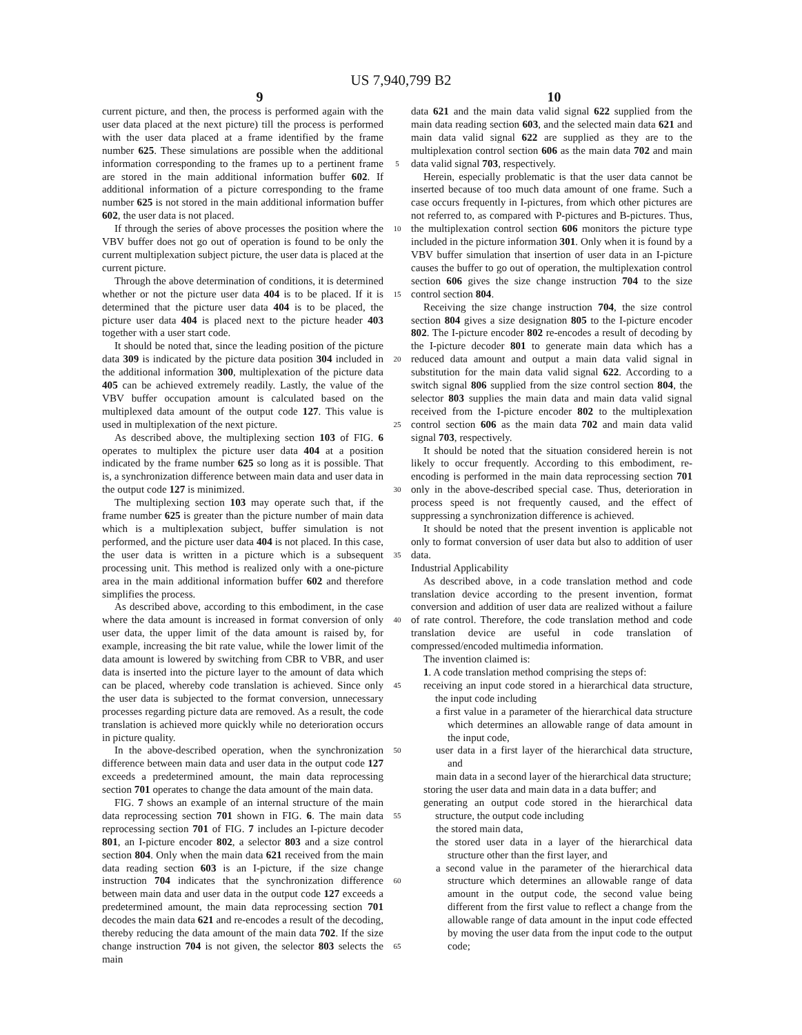US 7,940,799 B2
9 10
current picture, and then, the process is performed again with the user data placed at the next picture) till the process is performed with the user data placed at a frame identified by the frame number 625. These simulations are possible when the additional information corresponding to the frames up to a pertinent frame are stored in the main additional information buffer 602. If additional information of a picture corresponding to the frame number 625 is not stored in the main additional information buffer 602, the user data is not placed.
If through the series of above processes the position where the VBV buffer does not go out of operation is found to be only the current multiplexation subject picture, the user data is placed at the current picture.
Through the above determination of conditions, it is determined whether or not the picture user data 404 is to be placed. If it is determined that the picture user data 404 is to be placed, the picture user data 404 is placed next to the picture header 403 together with a user start code.
It should be noted that, since the leading position of the picture data 309 is indicated by the picture data position 304 included in the additional information 300, multiplexation of the picture data 405 can be achieved extremely readily. Lastly, the value of the VBV buffer occupation amount is calculated based on the multiplexed data amount of the output code 127. This value is used in multiplexation of the next picture.
As described above, the multiplexing section 103 of FIG. 6 operates to multiplex the picture user data 404 at a position indicated by the frame number 625 so long as it is possible. That is, a synchronization difference between main data and user data in the output code 127 is minimized.
The multiplexing section 103 may operate such that, if the frame number 625 is greater than the picture number of main data which is a multiplexation subject, buffer simulation is not performed, and the picture user data 404 is not placed. In this case, the user data is written in a picture which is a subsequent processing unit. This method is realized only with a one-picture area in the main additional information buffer 602 and therefore simplifies the process.
As described above, according to this embodiment, in the case where the data amount is increased in format conversion of only user data, the upper limit of the data amount is raised by, for example, increasing the bit rate value, while the lower limit of the data amount is lowered by switching from CBR to VBR, and user data is inserted into the picture layer to the amount of data which can be placed, whereby code translation is achieved. Since only the user data is subjected to the format conversion, unnecessary processes regarding picture data are removed. As a result, the code translation is achieved more quickly while no deterioration occurs in picture quality.
In the above-described operation, when the synchronization difference between main data and user data in the output code 127 exceeds a predetermined amount, the main data reprocessing section 701 operates to change the data amount of the main data.
FIG. 7 shows an example of an internal structure of the main data reprocessing section 701 shown in FIG. 6. The main data reprocessing section 701 of FIG. 7 includes an I-picture decoder 801, an I-picture encoder 802, a selector 803 and a size control section 804. Only when the main data 621 received from the main data reading section 603 is an I-picture, if the size change instruction 704 indicates that the synchronization difference between main data and user data in the output code 127 exceeds a predetermined amount, the main data reprocessing section 701 decodes the main data 621 and re-encodes a result of the decoding, thereby reducing the data amount of the main data 702. If the size change instruction 704 is not given, the selector 803 selects the main
5
10
15
20
25
30
35
40
45
50
55
60
65
data 621 and the main data valid signal 622 supplied from the main data reading section 603, and the selected main data 621 and main data valid signal 622 are supplied as they are to the multiplexation control section 606 as the main data 702 and main data valid signal 703, respectively.
Herein, especially problematic is that the user data cannot be inserted because of too much data amount of one frame. Such a case occurs frequently in I-pictures, from which other pictures are not referred to, as compared with P-pictures and B-pictures. Thus, the multiplexation control section 606 monitors the picture type included in the picture information 301. Only when it is found by a VBV buffer simulation that insertion of user data in an I-picture causes the buffer to go out of operation, the multiplexation control section 606 gives the size change instruction 704 to the size control section 804.
Receiving the size change instruction 704, the size control section 804 gives a size designation 805 to the I-picture encoder 802. The I-picture encoder 802 re-encodes a result of decoding by the I-picture decoder 801 to generate main data which has a reduced data amount and output a main data valid signal in substitution for the main data valid signal 622. According to a switch signal 806 supplied from the size control section 804, the selector 803 supplies the main data and main data valid signal received from the I-picture encoder 802 to the multiplexation control section 606 as the main data 702 and main data valid signal 703, respectively.
It should be noted that the situation considered herein is not likely to occur frequently. According to this embodiment, re-encoding is performed in the main data reprocessing section 701 only in the above-described special case. Thus, deterioration in process speed is not frequently caused, and the effect of suppressing a synchronization difference is achieved.
It should be noted that the present invention is applicable not only to format conversion of user data but also to addition of user data.
Industrial Applicability
As described above, in a code translation method and code translation device according to the present invention, format conversion and addition of user data are realized without a failure of rate control. Therefore, the code translation method and code translation device are useful in code translation of compressed/encoded multimedia information.
The invention claimed is:
1. A code translation method comprising the steps of:
receiving an input code stored in a hierarchical data structure, the input code including
a first value in a parameter of the hierarchical data structure which determines an allowable range of data amount in the input code,
user data in a first layer of the hierarchical data structure, and
main data in a second layer of the hierarchical data structure;
storing the user data and main data in a data buffer; and
generating an output code stored in the hierarchical data structure, the output code including
the stored main data,
the stored user data in a layer of the hierarchical data structure other than the first layer, and
a second value in the parameter of the hierarchical data structure which determines an allowable range of data amount in the output code, the second value being different from the first value to reflect a change from the allowable range of data amount in the input code effected by moving the user data from the input code to the output code;